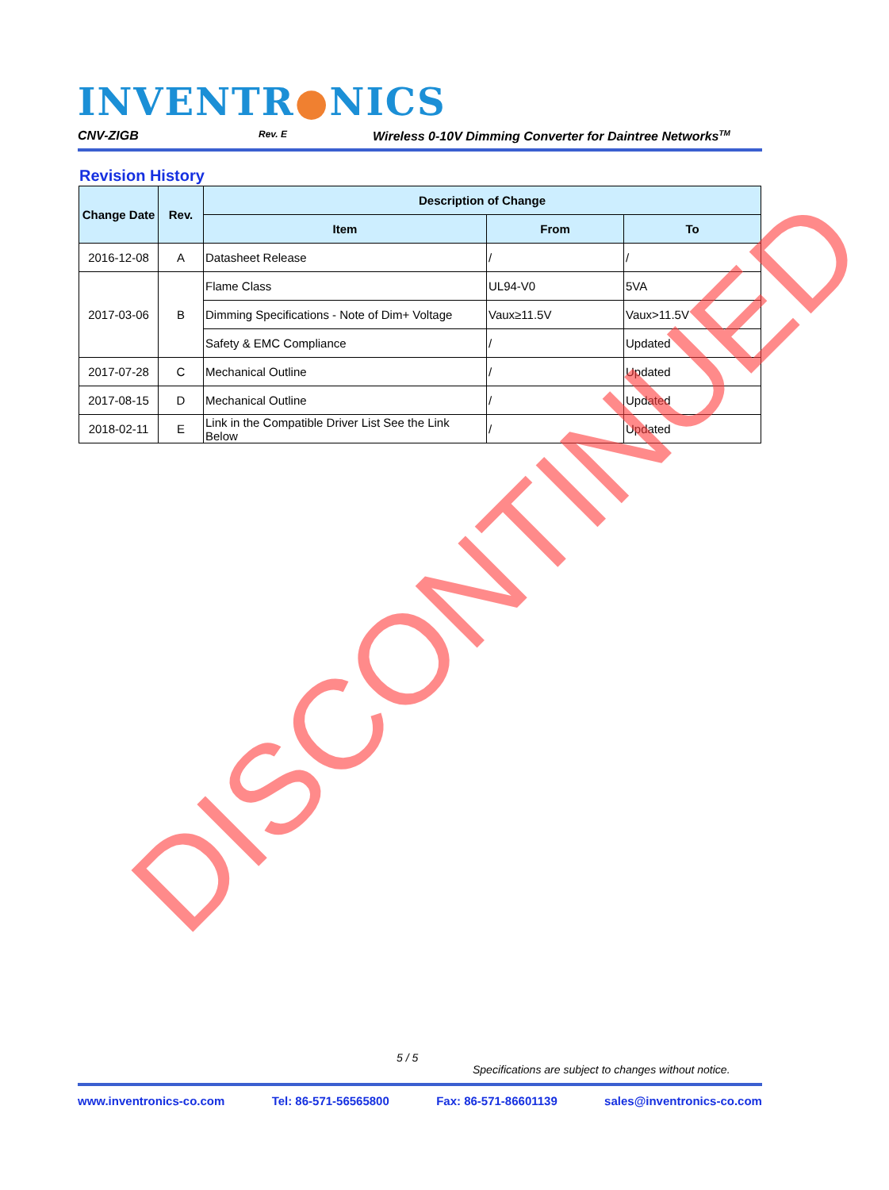INVENTR●NICS
CNV-ZIGB Rev. E Wireless 0-10V Dimming Converter for Daintree Networks<sup>TM</sup>
Revision History
| Change Date | Rev. | Description of Change | | |
| --- | --- | --- | --- | --- |
| | | Item | From | To |
| 2016-12-08 | A | Datasheet Release | / | / |
| 2017-03-06 | B | Flame Class | UL94-V0 | 5VA |
| | | Dimming Specifications - Note of Dim+ Voltage | Vaux≥11.5V | Vaux>11.5V |
| | | Safety & EMC Compliance | / | Updated |
| 2017-07-28 | C | Mechanical Outline | / | Updated |
| 2017-08-15 | D | Mechanical Outline | / | Updated |
| 2018-02-11 | E | Link in the Compatible Driver List See the Link Below | / | Updated |
DISCONTINUED
5 / 5
Specifications are subject to changes without notice.
www.inventronics-co.com Tel: 86-571-56565800 Fax: 86-571-86601139 sales@inventronics-co.com